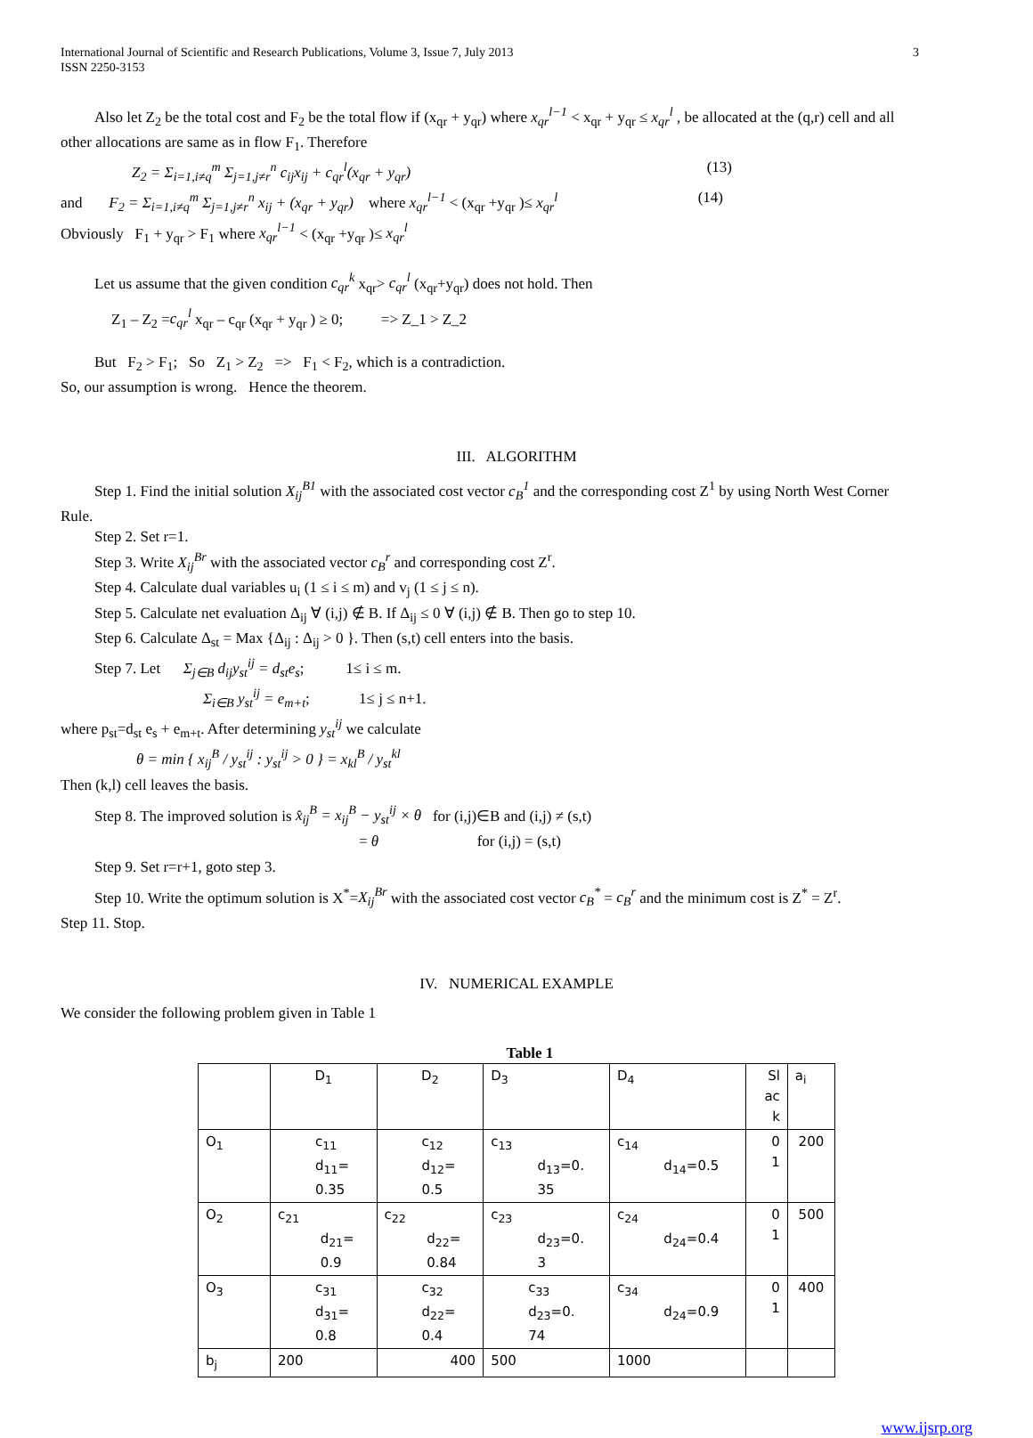International Journal of Scientific and Research Publications, Volume 3, Issue 7, July 2013
ISSN 2250-3153 3
Also let Z<sub>2</sub> be the total cost and F<sub>2</sub> be the total flow if (x<sub>qr</sub> + y<sub>qr</sub>) where x<sub>qr</sub><sup>l−1</sup> < x<sub>qr</sub> + y<sub>qr</sub> ≤ x<sub>qr</sub><sup>l</sup> , be allocated at the (q,r) cell and all
other allocations are same as in flow F<sub>1</sub>. Therefore
Z<sub>2</sub> = Σ<sub>i=1,i≠q</sub><sup>m</sup> Σ<sub>j=1,j≠r</sub><sup>n</sup> c<sub>ij</sub>x<sub>ij</sub> + c<sub>qr</sub><sup>l</sup>(x<sub>qr</sub> + y<sub>qr</sub>) (13)
and F<sub>2</sub> = Σ<sub>i=1,i≠q</sub><sup>m</sup> Σ<sub>j=1,j≠r</sub><sup>n</sup> x<sub>ij</sub> + (x<sub>qr</sub> + y<sub>qr</sub>) where x<sub>qr</sub><sup>l−1</sup> < (x<sub>qr</sub> +y<sub>qr</sub> )≤ x<sub>qr</sub><sup>l</sup> (14)
Obviously F<sub>1</sub> + y<sub>qr</sub> > F<sub>1</sub> where x<sub>qr</sub><sup>l−1</sup> < (x<sub>qr</sub> +y<sub>qr</sub> )≤ x<sub>qr</sub><sup>l</sup>
Let us assume that the given condition c<sub>qr</sub><sup>k</sup> x<sub>qr</sub>> c<sub>qr</sub><sup>l</sup> (x<sub>qr</sub>+y<sub>qr</sub>) does not hold. Then
Z<sub>1</sub> – Z<sub>2</sub> =c<sub>qr</sub><sup>l</sup> x<sub>qr</sub> – c<sub>qr</sub> (x<sub>qr</sub> + y<sub>qr</sub> ) ≥ 0; => Z_1 > Z_2
But F<sub>2</sub> > F<sub>1</sub>; So Z<sub>1</sub> > Z<sub>2</sub> => F<sub>1</sub> < F<sub>2</sub>, which is a contradiction.
So, our assumption is wrong. Hence the theorem.
III. ALGORITHM
Step 1. Find the initial solution X<sub>ij</sub><sup>B1</sup> with the associated cost vector c<sub>B</sub><sup>1</sup> and the corresponding cost Z<sup>1</sup> by using North West Corner
Rule.
Step 2. Set r=1.
Step 3. Write X<sub>ij</sub><sup>Br</sup> with the associated vector c<sub>B</sub><sup>r</sup> and corresponding cost Z<sup>r</sup>.
Step 4. Calculate dual variables u<sub>i</sub> (1 ≤ i ≤ m) and v<sub>j</sub> (1 ≤ j ≤ n).
Step 5. Calculate net evaluation Δ<sub>ij</sub> ∀ (i,j) ∉ B. If Δ<sub>ij</sub> ≤ 0 ∀ (i,j) ∉ B. Then go to step 10.
Step 6. Calculate Δ<sub>st</sub> = Max {Δ<sub>ij</sub> : Δ<sub>ij</sub> > 0 }. Then (s,t) cell enters into the basis.
Step 7. Let Σ<sub>j∈B</sub> d<sub>ij</sub>y<sub>st</sub><sup>ij</sup> = d<sub>st</sub>e<sub>s</sub>; 1≤ i ≤ m.
Σ<sub>i∈B</sub> y<sub>st</sub><sup>ij</sup> = e<sub>m+t</sub>; 1≤ j ≤ n+1.
where p<sub>st</sub>=d<sub>st</sub> e<sub>s</sub> + e<sub>m+t</sub>. After determining y<sub>st</sub><sup>ij</sup> we calculate
θ = min { x<sub>ij</sub><sup>B</sup> / y<sub>st</sub><sup>ij</sup> : y<sub>st</sub><sup>ij</sup> > 0 } = x<sub>kl</sub><sup>B</sup> / y<sub>st</sub><sup>kl</sup>
Then (k,l) cell leaves the basis.
Step 8. The improved solution is x̂<sub>ij</sub><sup>B</sup> = x<sub>ij</sub><sup>B</sup> − y<sub>st</sub><sup>ij</sup> × θ for (i,j)∈B and (i,j) ≠ (s,t)
= θ for (i,j) = (s,t)
Step 9. Set r=r+1, goto step 3.
Step 10. Write the optimum solution is X<sup>*</sup>=X<sub>ij</sub><sup>Br</sup> with the associated cost vector c<sub>B</sub><sup>*</sup> = c<sub>B</sub><sup>r</sup> and the minimum cost is Z<sup>*</sup> = Z<sup>r</sup>.
Step 11. Stop.
IV. NUMERICAL EXAMPLE
We consider the following problem given in Table 1
Table 1
| | D<sub>1</sub> | D<sub>2</sub> | D<sub>3</sub> | D<sub>4</sub> | Sl ac k | a<sub>i</sub> |
| O<sub>1</sub> | c<sub>11</sub> d<sub>11</sub>= 0.35 | c<sub>12</sub> d<sub>12</sub>= 0.5 | c<sub>13</sub> d<sub>13</sub>=0. 35 | c<sub>14</sub> d<sub>14</sub>=0.5 | 0 1 | 200 |
| O<sub>2</sub> | c<sub>21</sub> d<sub>21</sub>= 0.9 | c<sub>22</sub> d<sub>22</sub>= 0.84 | c<sub>23</sub> d<sub>23</sub>=0. 3 | c<sub>24</sub> d<sub>24</sub>=0.4 | 0 1 | 500 |
| O<sub>3</sub> | c<sub>31</sub> d<sub>31</sub>= 0.8 | c<sub>32</sub> d<sub>22</sub>= 0.4 | c<sub>33</sub> d<sub>23</sub>=0. 74 | c<sub>34</sub> d<sub>24</sub>=0.9 | 0 1 | 400 |
| b<sub>j</sub> | 200 | 400 | 500 | 1000 | | |
www.ijsrp.org